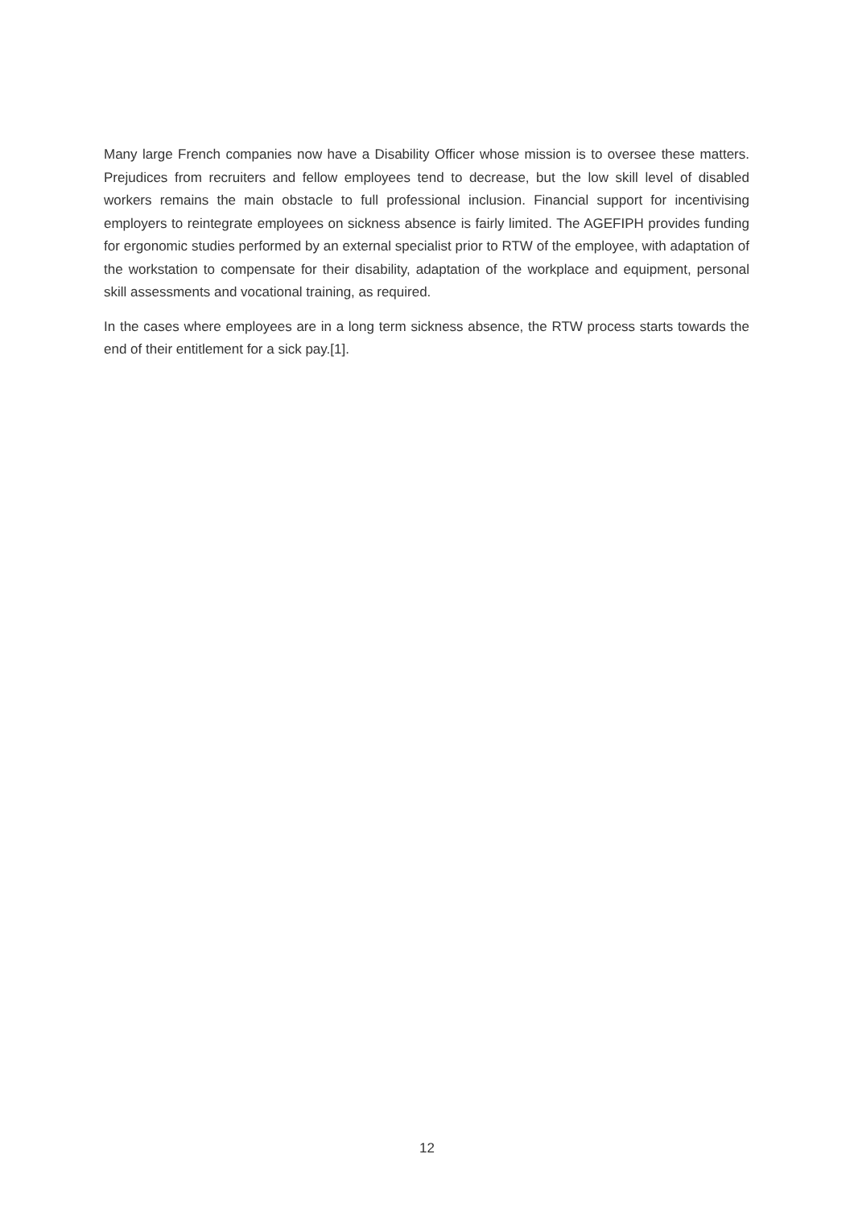Many large French companies now have a Disability Officer whose mission is to oversee these matters. Prejudices from recruiters and fellow employees tend to decrease, but the low skill level of disabled workers remains the main obstacle to full professional inclusion. Financial support for incentivising employers to reintegrate employees on sickness absence is fairly limited. The AGEFIPH provides funding for ergonomic studies performed by an external specialist prior to RTW of the employee, with adaptation of the workstation to compensate for their disability, adaptation of the workplace and equipment, personal skill assessments and vocational training, as required.
In the cases where employees are in a long term sickness absence, the RTW process starts towards the end of their entitlement for a sick pay.[1].
12